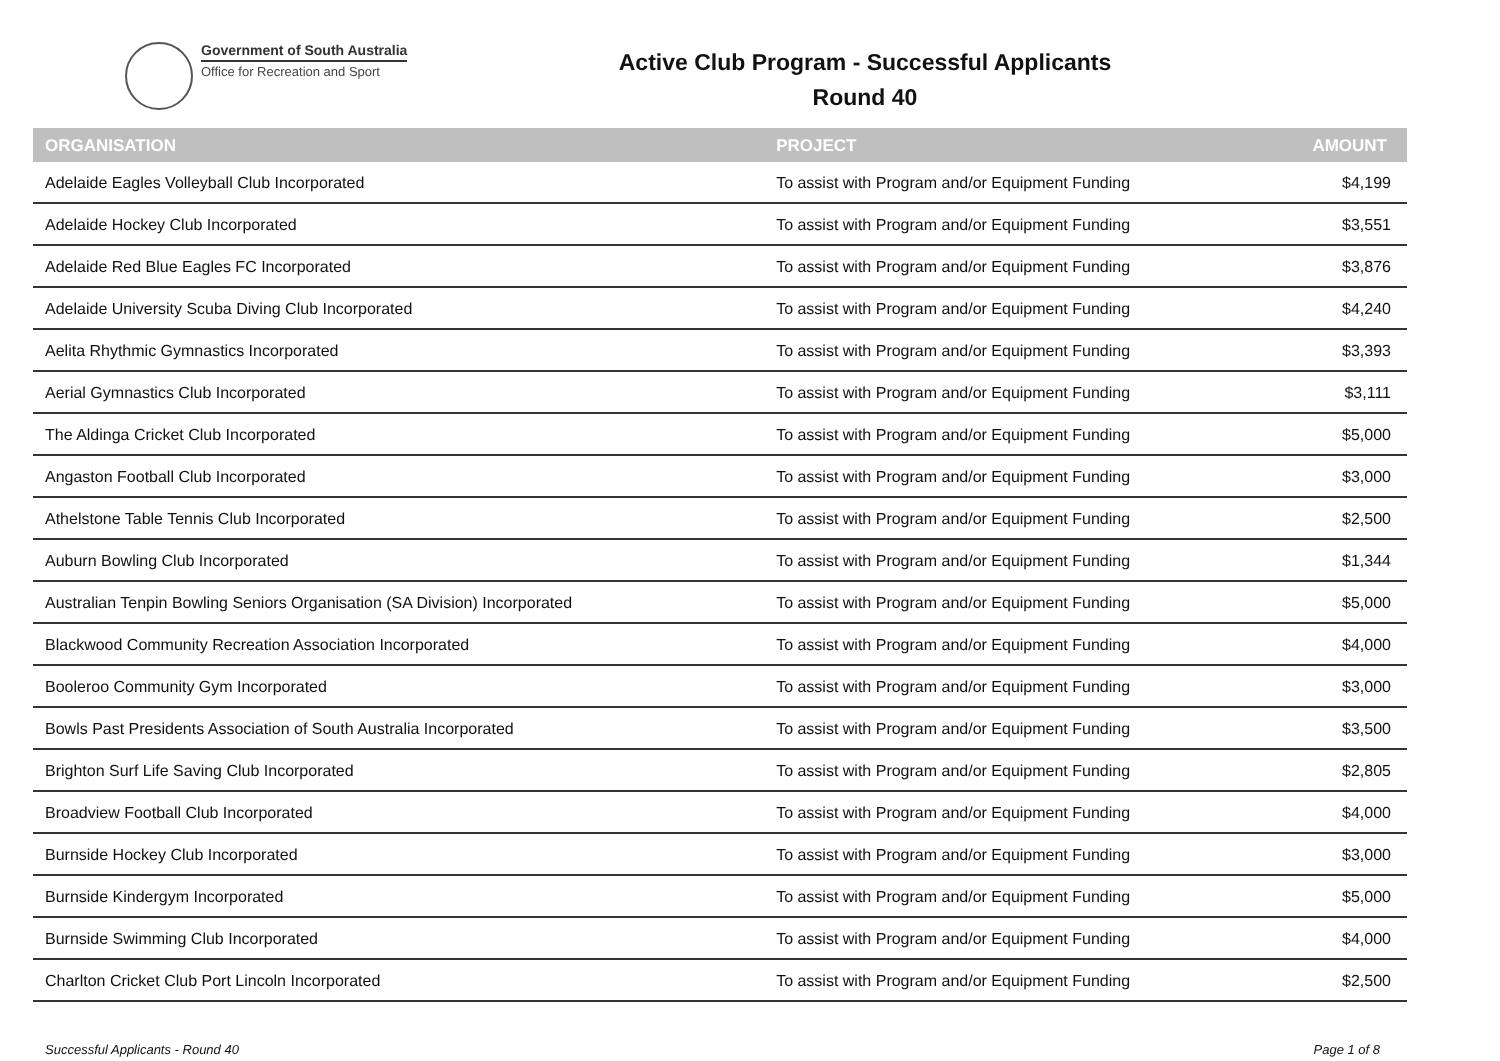Government of South Australia
Office for Recreation and Sport
Active Club Program - Successful Applicants
Round 40
| ORGANISATION | PROJECT | AMOUNT |
| --- | --- | --- |
| Adelaide Eagles Volleyball Club Incorporated | To assist with Program and/or Equipment Funding | $4,199 |
| Adelaide Hockey Club Incorporated | To assist with Program and/or Equipment Funding | $3,551 |
| Adelaide Red Blue Eagles FC Incorporated | To assist with Program and/or Equipment Funding | $3,876 |
| Adelaide University Scuba Diving Club Incorporated | To assist with Program and/or Equipment Funding | $4,240 |
| Aelita Rhythmic Gymnastics Incorporated | To assist with Program and/or Equipment Funding | $3,393 |
| Aerial Gymnastics Club Incorporated | To assist with Program and/or Equipment Funding | $3,111 |
| The Aldinga Cricket Club Incorporated | To assist with Program and/or Equipment Funding | $5,000 |
| Angaston Football Club Incorporated | To assist with Program and/or Equipment Funding | $3,000 |
| Athelstone Table Tennis Club Incorporated | To assist with Program and/or Equipment Funding | $2,500 |
| Auburn Bowling Club Incorporated | To assist with Program and/or Equipment Funding | $1,344 |
| Australian Tenpin Bowling Seniors Organisation (SA Division) Incorporated | To assist with Program and/or Equipment Funding | $5,000 |
| Blackwood Community Recreation Association Incorporated | To assist with Program and/or Equipment Funding | $4,000 |
| Booleroo Community Gym Incorporated | To assist with Program and/or Equipment Funding | $3,000 |
| Bowls Past Presidents Association of South Australia Incorporated | To assist with Program and/or Equipment Funding | $3,500 |
| Brighton Surf Life Saving Club Incorporated | To assist with Program and/or Equipment Funding | $2,805 |
| Broadview Football Club Incorporated | To assist with Program and/or Equipment Funding | $4,000 |
| Burnside Hockey Club Incorporated | To assist with Program and/or Equipment Funding | $3,000 |
| Burnside Kindergym Incorporated | To assist with Program and/or Equipment Funding | $5,000 |
| Burnside Swimming Club Incorporated | To assist with Program and/or Equipment Funding | $4,000 |
| Charlton Cricket Club Port Lincoln Incorporated | To assist with Program and/or Equipment Funding | $2,500 |
Successful Applicants - Round 40 Page 1 of 8